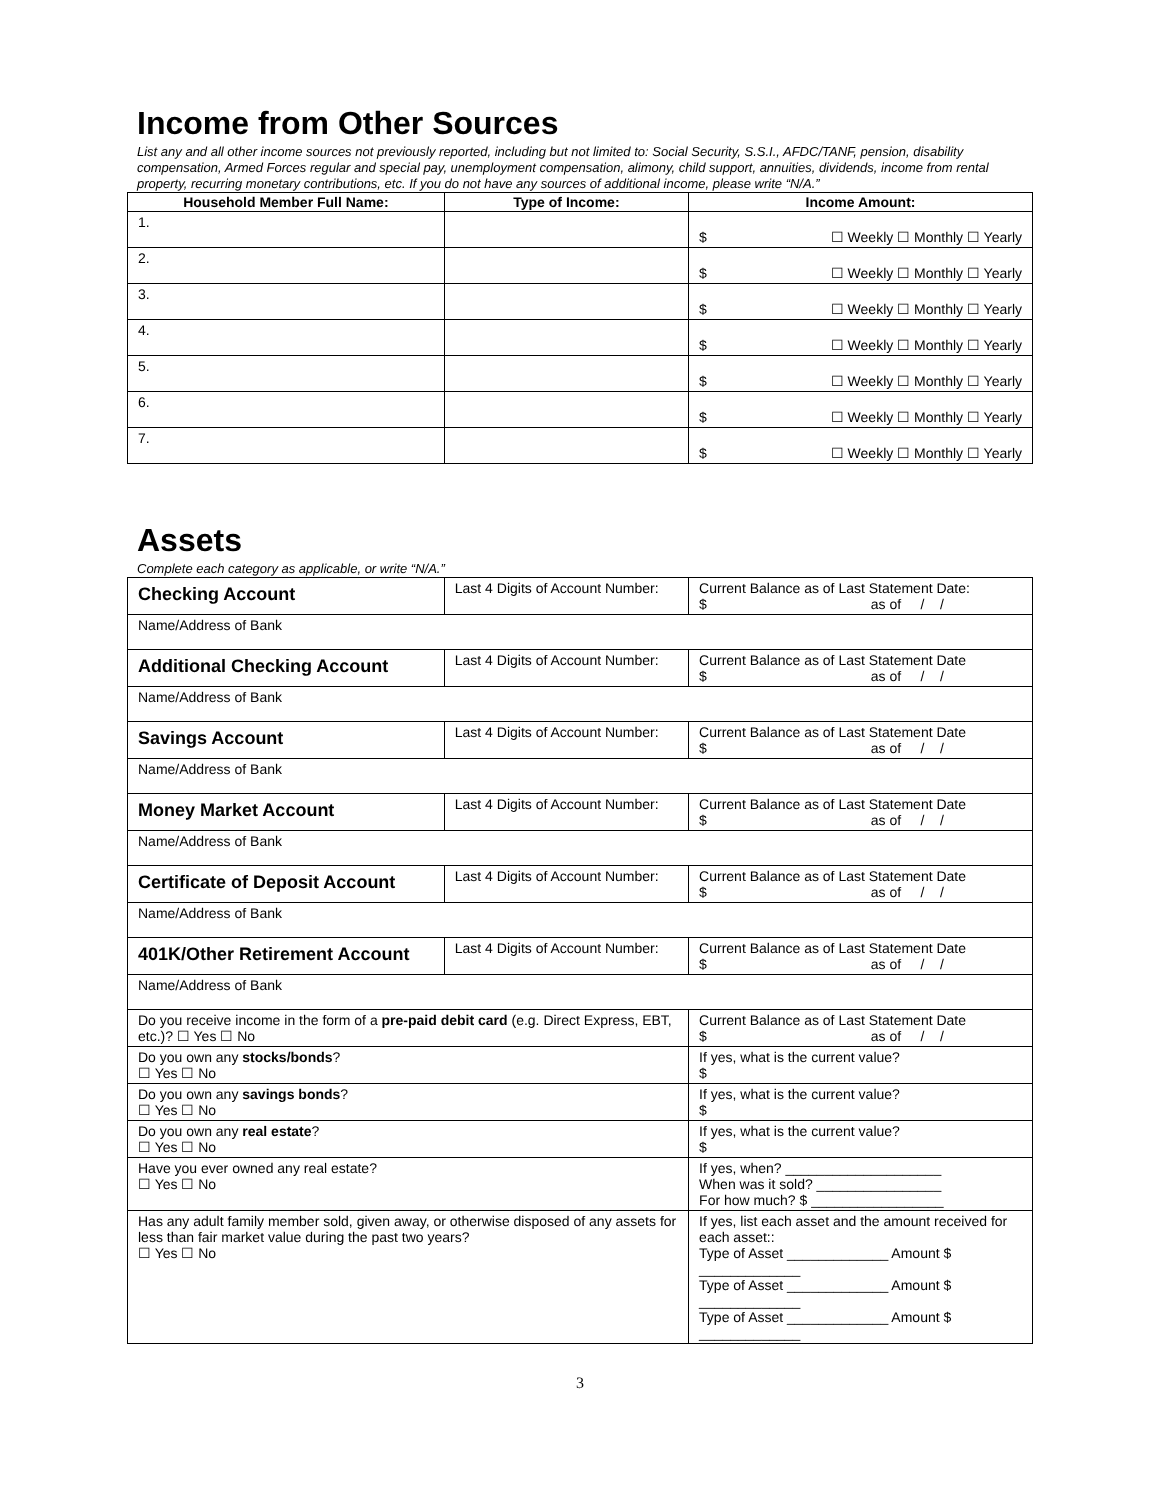Income from Other Sources
List any and all other income sources not previously reported, including but not limited to: Social Security, S.S.I., AFDC/TANF, pension, disability compensation, Armed Forces regular and special pay, unemployment compensation, alimony, child support, annuities, dividends, income from rental property, recurring monetary contributions, etc. If you do not have any sources of additional income, please write “N/A.”
| Household Member Full Name: | Type of Income: | Income Amount: |
| --- | --- | --- |
| 1. | | $ ☐ Weekly ☐ Monthly ☐ Yearly |
| 2. | | $ ☐ Weekly ☐ Monthly ☐ Yearly |
| 3. | | $ ☐ Weekly ☐ Monthly ☐ Yearly |
| 4. | | $ ☐ Weekly ☐ Monthly ☐ Yearly |
| 5. | | $ ☐ Weekly ☐ Monthly ☐ Yearly |
| 6. | | $ ☐ Weekly ☐ Monthly ☐ Yearly |
| 7. | | $ ☐ Weekly ☐ Monthly ☐ Yearly |
Assets
Complete each category as applicable, or write “N/A.”
| Checking Account | Last 4 Digits of Account Number: | | Current Balance as of Last Statement Date: $ as of / / |
| Name/Address of Bank | | | |
| Additional Checking Account | Last 4 Digits of Account Number: | | Current Balance as of Last Statement Date $ as of / / |
| Name/Address of Bank | | | |
| Savings Account | Last 4 Digits of Account Number: | | Current Balance as of Last Statement Date $ as of / / |
| Name/Address of Bank | | | |
| Money Market Account | Last 4 Digits of Account Number: | | Current Balance as of Last Statement Date $ as of / / |
| Name/Address of Bank | | | |
| Certificate of Deposit Account | Last 4 Digits of Account Number: | | Current Balance as of Last Statement Date $ as of / / |
| Name/Address of Bank | | | |
| 401K/Other Retirement Account | Last 4 Digits of Account Number: | | Current Balance as of Last Statement Date $ as of / / |
| Name/Address of Bank | | | |
| Do you receive income in the form of a pre-paid debit card (e.g. Direct Express, EBT, etc.)? ☐ Yes ☐ No | | | Current Balance as of Last Statement Date $ as of / / |
| Do you own any stocks/bonds ? ☐ Yes ☐ No | | If yes, what is the current value? $ | |
| Do you own any savings bonds ? ☐ Yes ☐ No | | If yes, what is the current value? $ | |
| Do you own any real estate ? ☐ Yes ☐ No | | If yes, what is the current value? $ | |
| Have you ever owned any real estate? ☐ Yes ☐ No | | If yes, when? ____________________ When was it sold? ________________ For how much? $ _________________ | |
| Has any adult family member sold, given away, or otherwise disposed of any assets for less than fair market value during the past two years? ☐ Yes ☐ No | | If yes, list each asset and the amount received for each asset:: Type of Asset _____________ Amount $ _____________ Type of Asset _____________ Amount $ _____________ Type of Asset _____________ Amount $ _____________ | |
3